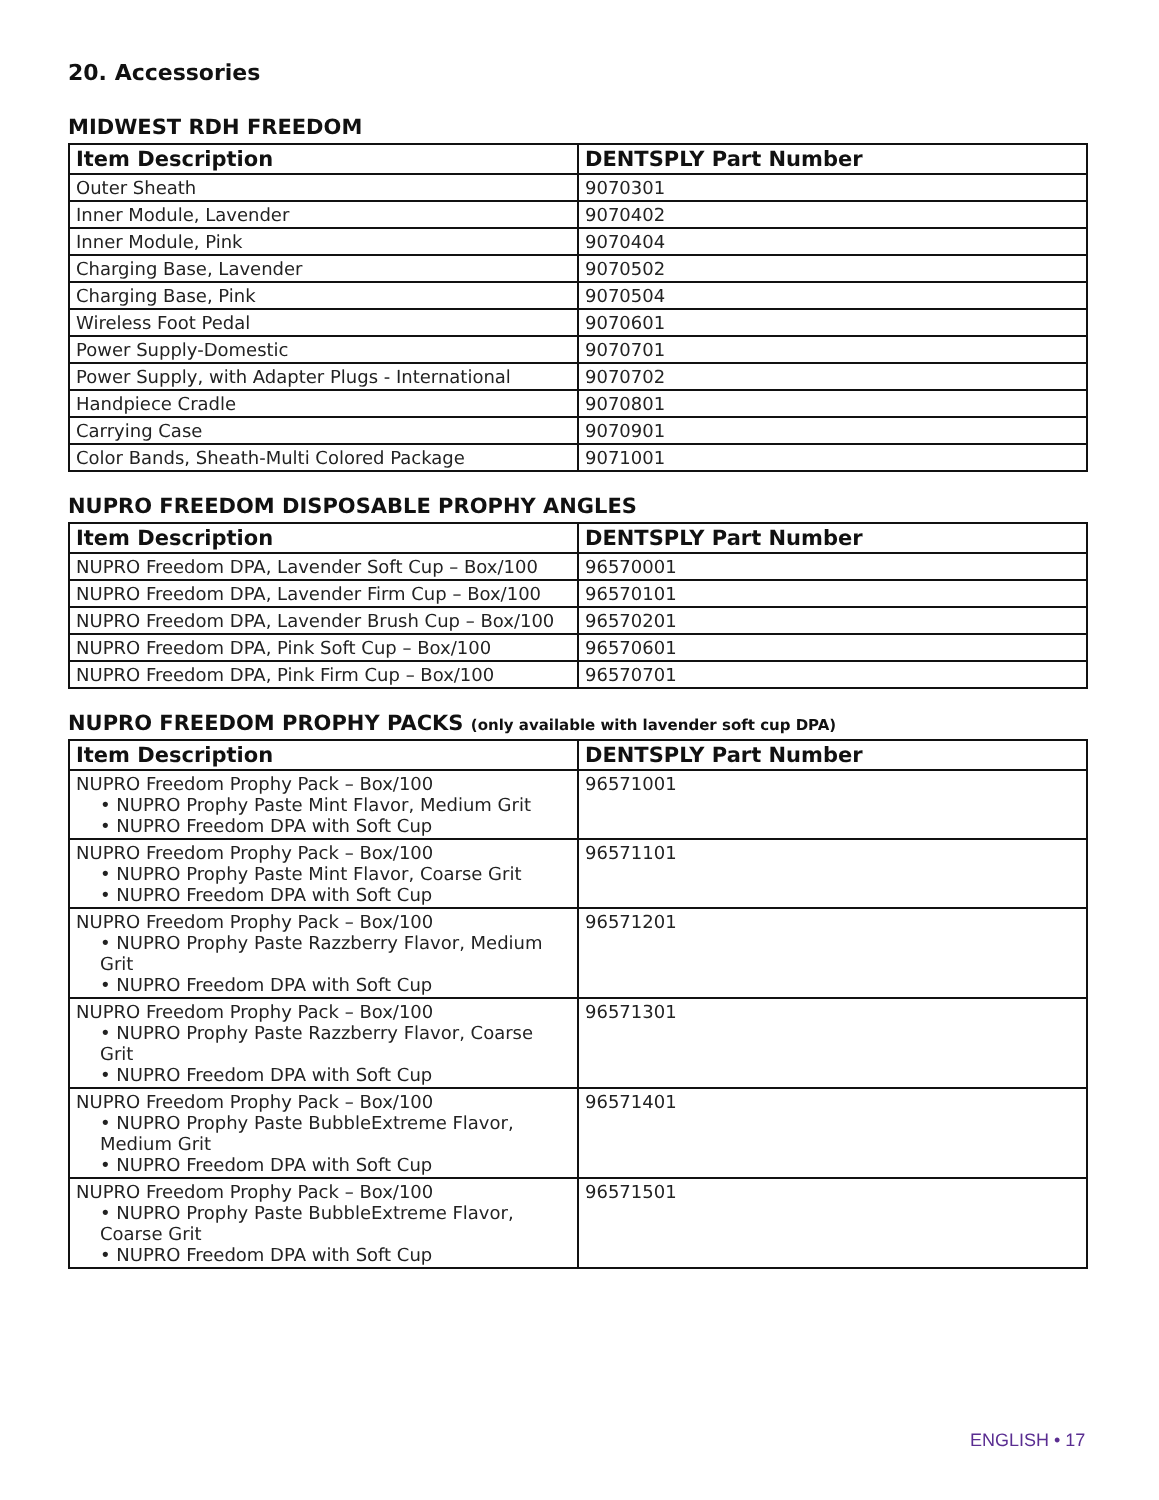20. Accessories
MIDWEST RDH FREEDOM
| Item Description | DENTSPLY Part Number |
| --- | --- |
| Outer Sheath | 9070301 |
| Inner Module, Lavender | 9070402 |
| Inner Module, Pink | 9070404 |
| Charging Base, Lavender | 9070502 |
| Charging Base, Pink | 9070504 |
| Wireless Foot Pedal | 9070601 |
| Power Supply-Domestic | 9070701 |
| Power Supply, with Adapter Plugs - International | 9070702 |
| Handpiece Cradle | 9070801 |
| Carrying Case | 9070901 |
| Color Bands, Sheath-Multi Colored Package | 9071001 |
NUPRO FREEDOM DISPOSABLE PROPHY ANGLES
| Item Description | DENTSPLY Part Number |
| --- | --- |
| NUPRO Freedom DPA, Lavender Soft Cup – Box/100 | 96570001 |
| NUPRO Freedom DPA, Lavender Firm Cup – Box/100 | 96570101 |
| NUPRO Freedom DPA, Lavender Brush Cup – Box/100 | 96570201 |
| NUPRO Freedom DPA, Pink Soft Cup – Box/100 | 96570601 |
| NUPRO Freedom DPA, Pink Firm Cup – Box/100 | 96570701 |
NUPRO FREEDOM PROPHY PACKS (only available with lavender soft cup DPA)
| Item Description | DENTSPLY Part Number |
| --- | --- |
| NUPRO Freedom Prophy Pack – Box/100 • NUPRO Prophy Paste Mint Flavor, Medium Grit • NUPRO Freedom DPA with Soft Cup | 96571001 |
| NUPRO Freedom Prophy Pack – Box/100 • NUPRO Prophy Paste Mint Flavor, Coarse Grit • NUPRO Freedom DPA with Soft Cup | 96571101 |
| NUPRO Freedom Prophy Pack – Box/100 • NUPRO Prophy Paste Razzberry Flavor, Medium Grit • NUPRO Freedom DPA with Soft Cup | 96571201 |
| NUPRO Freedom Prophy Pack – Box/100 • NUPRO Prophy Paste Razzberry Flavor, Coarse Grit • NUPRO Freedom DPA with Soft Cup | 96571301 |
| NUPRO Freedom Prophy Pack – Box/100 • NUPRO Prophy Paste BubbleExtreme Flavor, Medium Grit • NUPRO Freedom DPA with Soft Cup | 96571401 |
| NUPRO Freedom Prophy Pack – Box/100 • NUPRO Prophy Paste BubbleExtreme Flavor, Coarse Grit • NUPRO Freedom DPA with Soft Cup | 96571501 |
ENGLISH • 17